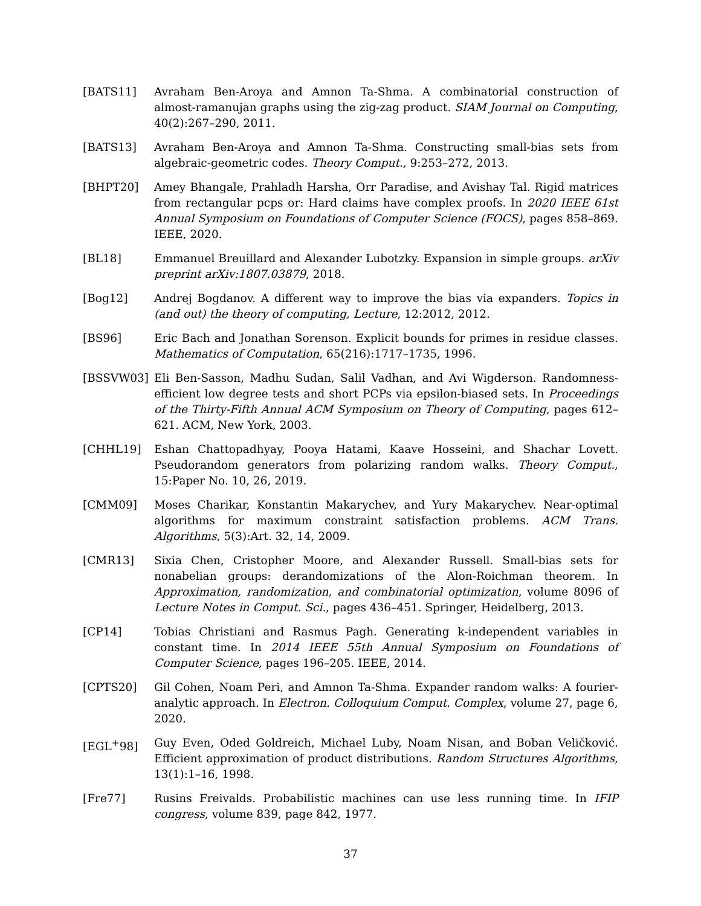[BATS11] Avraham Ben-Aroya and Amnon Ta-Shma. A combinatorial construction of almost-ramanujan graphs using the zig-zag product. SIAM Journal on Computing, 40(2):267–290, 2011.
[BATS13] Avraham Ben-Aroya and Amnon Ta-Shma. Constructing small-bias sets from algebraic-geometric codes. Theory Comput., 9:253–272, 2013.
[BHPT20] Amey Bhangale, Prahladh Harsha, Orr Paradise, and Avishay Tal. Rigid matrices from rectangular pcps or: Hard claims have complex proofs. In 2020 IEEE 61st Annual Symposium on Foundations of Computer Science (FOCS), pages 858–869. IEEE, 2020.
[BL18] Emmanuel Breuillard and Alexander Lubotzky. Expansion in simple groups. arXiv preprint arXiv:1807.03879, 2018.
[Bog12] Andrej Bogdanov. A different way to improve the bias via expanders. Topics in (and out) the theory of computing, Lecture, 12:2012, 2012.
[BS96] Eric Bach and Jonathan Sorenson. Explicit bounds for primes in residue classes. Mathematics of Computation, 65(216):1717–1735, 1996.
[BSSVW03] Eli Ben-Sasson, Madhu Sudan, Salil Vadhan, and Avi Wigderson. Randomness-efficient low degree tests and short PCPs via epsilon-biased sets. In Proceedings of the Thirty-Fifth Annual ACM Symposium on Theory of Computing, pages 612–621. ACM, New York, 2003.
[CHHL19] Eshan Chattopadhyay, Pooya Hatami, Kaave Hosseini, and Shachar Lovett. Pseudorandom generators from polarizing random walks. Theory Comput., 15:Paper No. 10, 26, 2019.
[CMM09] Moses Charikar, Konstantin Makarychev, and Yury Makarychev. Near-optimal algorithms for maximum constraint satisfaction problems. ACM Trans. Algorithms, 5(3):Art. 32, 14, 2009.
[CMR13] Sixia Chen, Cristopher Moore, and Alexander Russell. Small-bias sets for nonabelian groups: derandomizations of the Alon-Roichman theorem. In Approximation, randomization, and combinatorial optimization, volume 8096 of Lecture Notes in Comput. Sci., pages 436–451. Springer, Heidelberg, 2013.
[CP14] Tobias Christiani and Rasmus Pagh. Generating k-independent variables in constant time. In 2014 IEEE 55th Annual Symposium on Foundations of Computer Science, pages 196–205. IEEE, 2014.
[CPTS20] Gil Cohen, Noam Peri, and Amnon Ta-Shma. Expander random walks: A fourier-analytic approach. In Electron. Colloquium Comput. Complex, volume 27, page 6, 2020.
[EGL<sup>+</sup>98] Guy Even, Oded Goldreich, Michael Luby, Noam Nisan, and Boban Veličković. Efficient approximation of product distributions. Random Structures Algorithms, 13(1):1–16, 1998.
[Fre77] Rusins Freivalds. Probabilistic machines can use less running time. In IFIP congress, volume 839, page 842, 1977.
37